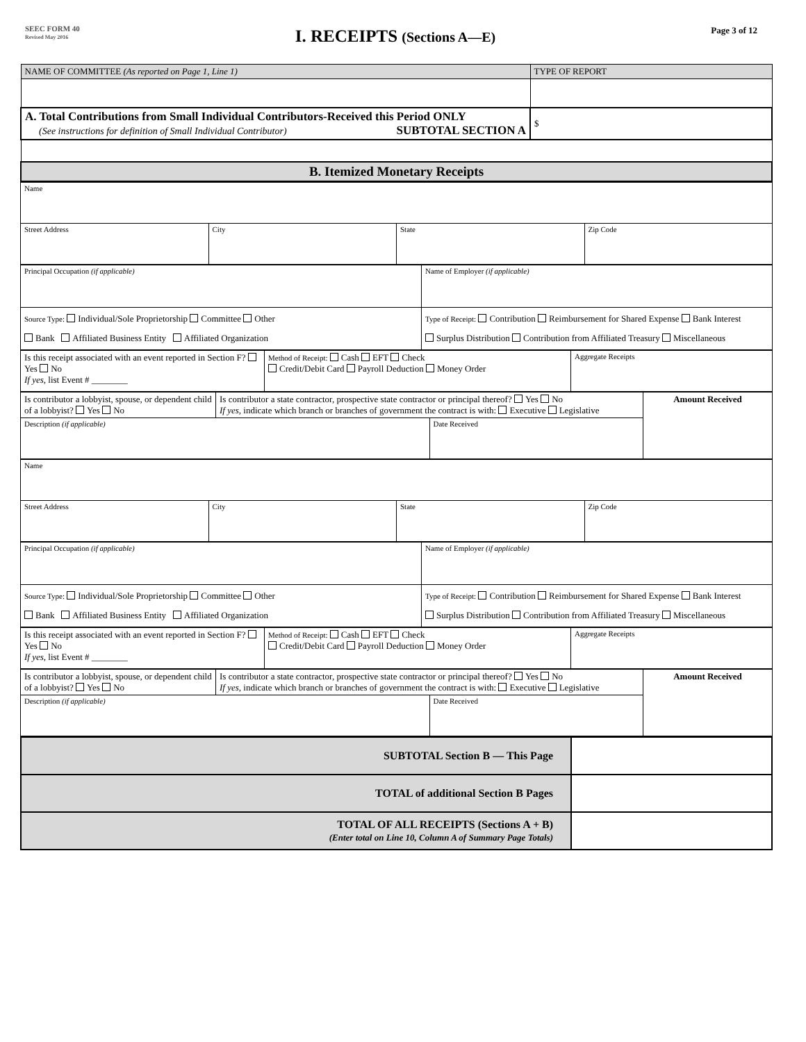SEEC FORM 40
Revised May 2016
I. RECEIPTS (Sections A—E)
Page 3 of 12
| NAME OF COMMITTEE (As reported on Page 1, Line 1) | TYPE OF REPORT |
| A. Total Contributions from Small Individual Contributors-Received this Period ONLY (See instructions for definition of Small Individual Contributor) SUBTOTAL SECTION A | $ |
| B. Itemized Monetary Receipts | |
| Name | | | |
| Street Address | City | State | Zip Code |
| Principal Occupation (if applicable) | Name of Employer (if applicable) |
| Source Type: Individual/Sole Proprietorship Committee Other Bank Affiliated Business Entity Affiliated Organization | Type of Receipt: Contribution Reimbursement for Shared Expense Bank Interest Surplus Distribution Contribution from Affiliated Treasury Miscellaneous |
| Is this receipt associated with an event reported in Section F? Yes No If yes , list Event # ________ | Method of Receipt: Cash EFT Check Credit/Debit Card Payroll Deduction Money Order | Aggregate Receipts |
| Is contributor a lobbyist, spouse, or dependent child of a lobbyist? Yes No | Is contributor a state contractor, prospective state contractor or principal thereof? Yes No If yes , indicate which branch or branches of government the contract is with: Executive Legislative | | Amount Received |
| Description (if applicable) | | Date Received | |
| Name | | | |
| Street Address | City | State | Zip Code |
| Principal Occupation (if applicable) | Name of Employer (if applicable) |
| Source Type: Individual/Sole Proprietorship Committee Other Bank Affiliated Business Entity Affiliated Organization | Type of Receipt: Contribution Reimbursement for Shared Expense Bank Interest Surplus Distribution Contribution from Affiliated Treasury Miscellaneous |
| Is this receipt associated with an event reported in Section F? Yes No If yes , list Event # ________ | Method of Receipt: Cash EFT Check Credit/Debit Card Payroll Deduction Money Order | Aggregate Receipts |
| Is contributor a lobbyist, spouse, or dependent child of a lobbyist? Yes No | Is contributor a state contractor, prospective state contractor or principal thereof? Yes No If yes , indicate which branch or branches of government the contract is with: Executive Legislative | | Amount Received |
| Description (if applicable) | | Date Received | |
| SUBTOTAL Section B — This Page | |
| TOTAL of additional Section B Pages | |
| TOTAL OF ALL RECEIPTS (Sections A + B) (Enter total on Line 10, Column A of Summary Page Totals) | |